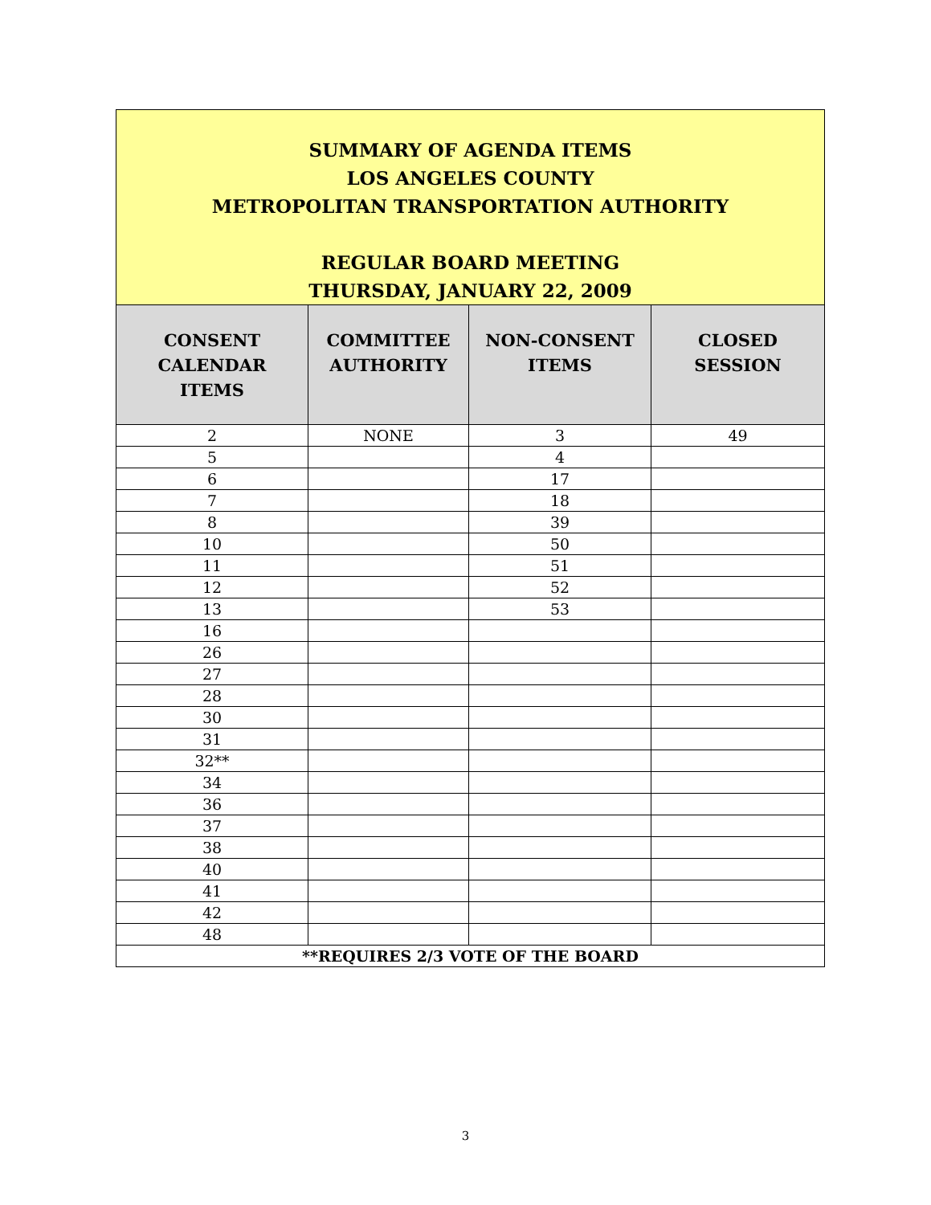| SUMMARY OF AGENDA ITEMS LOS ANGELES COUNTY METROPOLITAN TRANSPORTATION AUTHORITY REGULAR BOARD MEETING THURSDAY, JANUARY 22, 2009 | | | |
| CONSENT CALENDAR ITEMS | COMMITTEE AUTHORITY | NON-CONSENT ITEMS | CLOSED SESSION |
| 2 | NONE | 3 | 49 |
| 5 | | 4 | |
| 6 | | 17 | |
| 7 | | 18 | |
| 8 | | 39 | |
| 10 | | 50 | |
| 11 | | 51 | |
| 12 | | 52 | |
| 13 | | 53 | |
| 16 | | | |
| 26 | | | |
| 27 | | | |
| 28 | | | |
| 30 | | | |
| 31 | | | |
| 32** | | | |
| 34 | | | |
| 36 | | | |
| 37 | | | |
| 38 | | | |
| 40 | | | |
| 41 | | | |
| 42 | | | |
| 48 | | | |
| **REQUIRES 2/3 VOTE OF THE BOARD | | | |
3